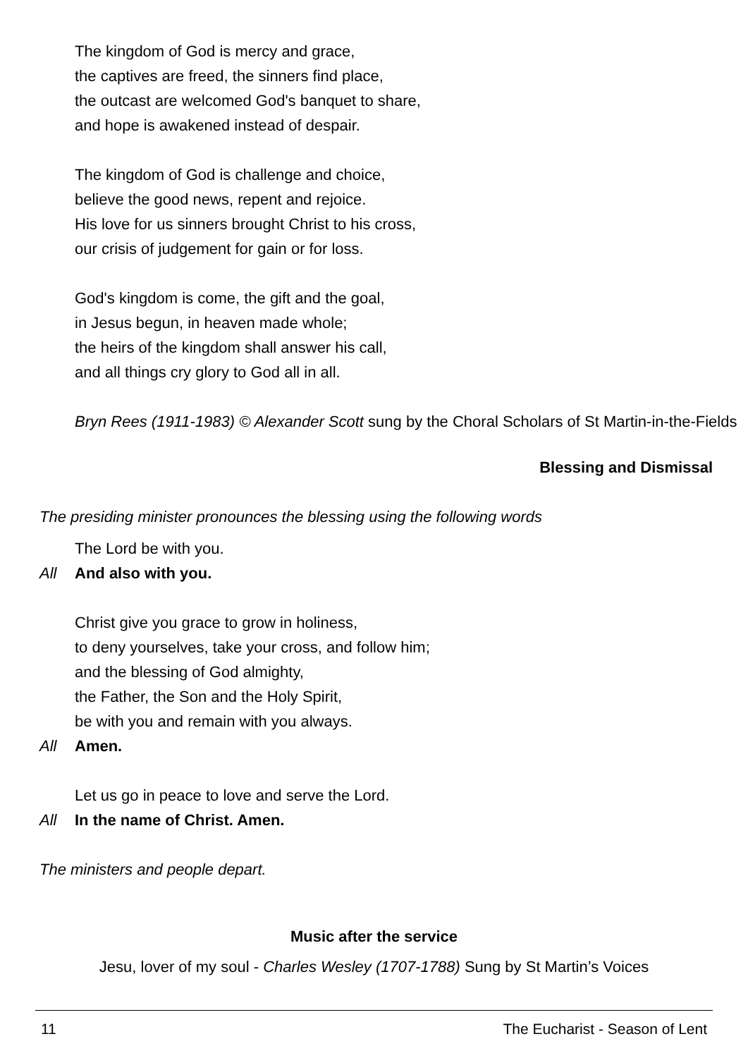The kingdom of God is mercy and grace,
the captives are freed, the sinners find place,
the outcast are welcomed God's banquet to share,
and hope is awakened instead of despair.
The kingdom of God is challenge and choice,
believe the good news, repent and rejoice.
His love for us sinners brought Christ to his cross,
our crisis of judgement for gain or for loss.
God's kingdom is come, the gift and the goal,
in Jesus begun, in heaven made whole;
the heirs of the kingdom shall answer his call,
and all things cry glory to God all in all.
Bryn Rees (1911-1983) © Alexander Scott sung by the Choral Scholars of St Martin-in-the-Fields
Blessing and Dismissal
The presiding minister pronounces the blessing using the following words
The Lord be with you.
All And also with you.
Christ give you grace to grow in holiness,
to deny yourselves, take your cross, and follow him;
and the blessing of God almighty,
the Father, the Son and the Holy Spirit,
be with you and remain with you always.
All Amen.
Let us go in peace to love and serve the Lord.
All In the name of Christ. Amen.
The ministers and people depart.
Music after the service
Jesu, lover of my soul - Charles Wesley (1707-1788) Sung by St Martin’s Voices
11 The Eucharist - Season of Lent